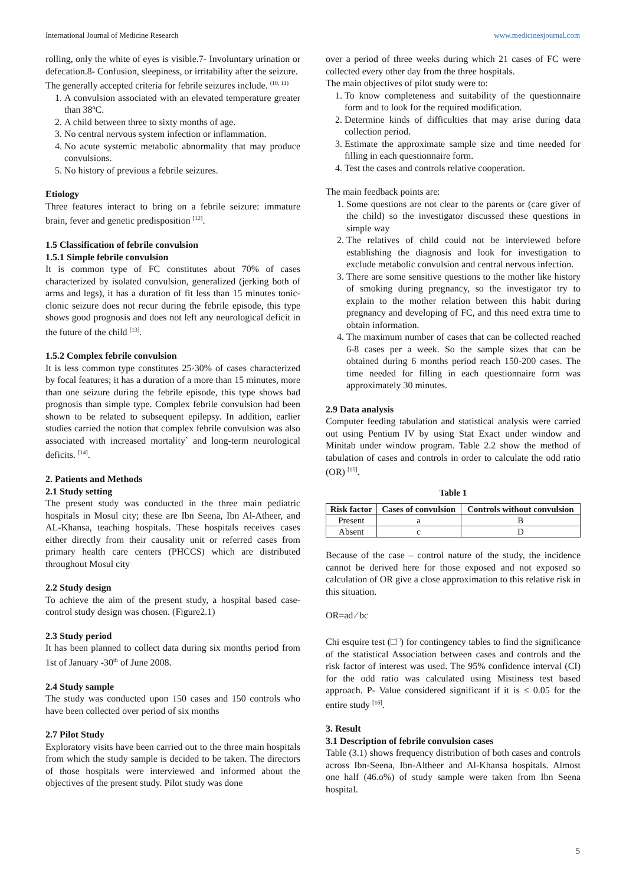International Journal of Medicine Research www.medicinesjournal.com
rolling, only the white of eyes is visible.7- Involuntary urination or defecation.8- Confusion, sleepiness, or irritability after the seizure.
The generally accepted criteria for febrile seizures include. <sup>(10, 11)</sup>
1. A convulsion associated with an elevated temperature greater than 38ºC.
2. A child between three to sixty months of age.
3. No central nervous system infection or inflammation.
4. No acute systemic metabolic abnormality that may produce convulsions.
5. No history of previous a febrile seizures.
Etiology
Three features interact to bring on a febrile seizure: immature brain, fever and genetic predisposition <sup>[12]</sup>.
1.5 Classification of febrile convulsion
1.5.1 Simple febrile convulsion
It is common type of FC constitutes about 70% of cases characterized by isolated convulsion, generalized (jerking both of arms and legs), it has a duration of fit less than 15 minutes tonic- clonic seizure does not recur during the febrile episode, this type shows good prognosis and does not left any neurological deficit in the future of the child <sup>[13]</sup>.
1.5.2 Complex febrile convulsion
It is less common type constitutes 25-30% of cases characterized by focal features; it has a duration of a more than 15 minutes, more than one seizure during the febrile episode, this type shows bad prognosis than simple type. Complex febrile convulsion had been shown to be related to subsequent epilepsy. In addition, earlier studies carried the notion that complex febrile convulsion was also associated with increased mortality` and long-term neurological deficits. <sup>[14]</sup>.
2. Patients and Methods
2.1 Study setting
The present study was conducted in the three main pediatric hospitals in Mosul city; these are Ibn Seena, Ibn Al-Atheer, and AL-Khansa, teaching hospitals. These hospitals receives cases either directly from their causality unit or referred cases from primary health care centers (PHCCS) which are distributed throughout Mosul city
2.2 Study design
To achieve the aim of the present study, a hospital based case-control study design was chosen. (Figure2.1)
2.3 Study period
It has been planned to collect data during six months period from 1st of January -30<sup>th</sup> of June 2008.
2.4 Study sample
The study was conducted upon 150 cases and 150 controls who have been collected over period of six months
2.7 Pilot Study
Exploratory visits have been carried out to the three main hospitals from which the study sample is decided to be taken. The directors of those hospitals were interviewed and informed about the objectives of the present study. Pilot study was done
over a period of three weeks during which 21 cases of FC were collected every other day from the three hospitals.
The main objectives of pilot study were to:
1. To know completeness and suitability of the questionnaire form and to look for the required modification.
2. Determine kinds of difficulties that may arise during data collection period.
3. Estimate the approximate sample size and time needed for filling in each questionnaire form.
4. Test the cases and controls relative cooperation.
The main feedback points are:
1. Some questions are not clear to the parents or (care giver of the child) so the investigator discussed these questions in simple way
2. The relatives of child could not be interviewed before establishing the diagnosis and look for investigation to exclude metabolic convulsion and central nervous infection.
3. There are some sensitive questions to the mother like history of smoking during pregnancy, so the investigator try to explain to the mother relation between this habit during pregnancy and developing of FC, and this need extra time to obtain information.
4. The maximum number of cases that can be collected reached 6-8 cases per a week. So the sample sizes that can be obtained during 6 months period reach 150-200 cases. The time needed for filling in each questionnaire form was approximately 30 minutes.
2.9 Data analysis
Computer feeding tabulation and statistical analysis were carried out using Pentium IV by using Stat Exact under window and Minitab under window program. Table 2.2 show the method of tabulation of cases and controls in order to calculate the odd ratio (OR) <sup>[15]</sup>.
Table 1
| Risk factor | Cases of convulsion | Controls without convulsion |
| --- | --- | --- |
| Present | a | B |
| Absent | c | D |
Because of the case – control nature of the study, the incidence cannot be derived here for those exposed and not exposed so calculation of OR give a close approximation to this relative risk in this situation.
OR=ad ⁄ bc
Chi esquire test (□<sup>□</sup>) for contingency tables to find the significance of the statistical Association between cases and controls and the risk factor of interest was used. The 95% confidence interval (CI) for the odd ratio was calculated using Mistiness test based approach. P- Value considered significant if it is ≤ 0.05 for the entire study <sup>[16]</sup>.
3. Result
3.1 Description of febrile convulsion cases
Table (3.1) shows frequency distribution of both cases and controls across Ibn-Seena, Ibn-Altheer and Al-Khansa hospitals. Almost one half (46.o%) of study sample were taken from Ibn Seena hospital.
5